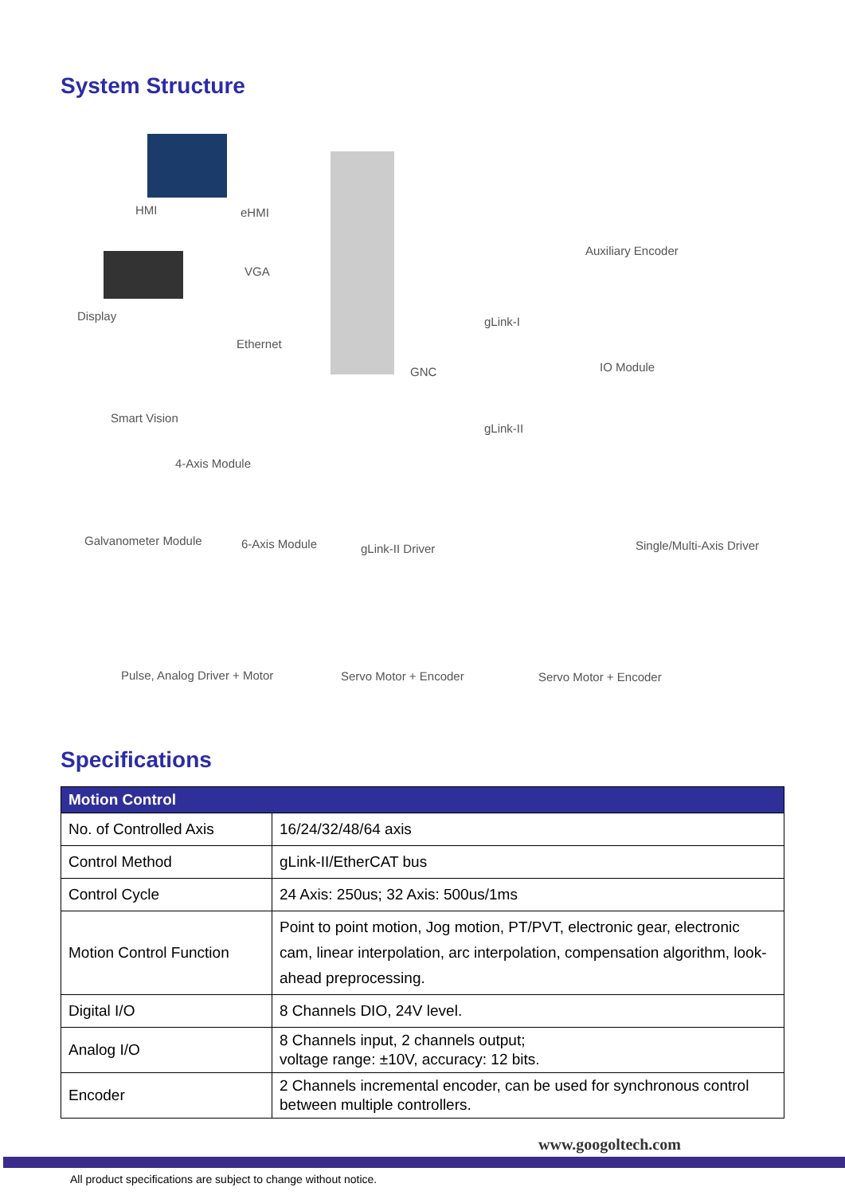System Structure
HMI eHMI
VGA
Display
Ethernet
Smart Vision
GNC
Auxiliary Encoder
gLink-I
IO Module
gLink-II
4-Axis Module
Galvanometer Module 6-Axis Module gLink-II Driver Single/Multi-Axis Driver
Pulse, Analog Driver + Motor Servo Motor + Encoder Servo Motor + Encoder
Specifications
| Motion Control | |
| --- | --- |
| No. of Controlled Axis | 16/24/32/48/64 axis |
| Control Method | gLink-II/EtherCAT bus |
| Control Cycle | 24 Axis: 250us; 32 Axis: 500us/1ms |
| Motion Control Function | Point to point motion, Jog motion, PT/PVT, electronic gear, electronic cam, linear interpolation, arc interpolation, compensation algorithm, look-ahead preprocessing. |
| Digital I/O | 8 Channels DIO, 24V level. |
| Analog I/O | 8 Channels input, 2 channels output; voltage range: ±10V, accuracy: 12 bits. |
| Encoder | 2 Channels incremental encoder, can be used for synchronous control between multiple controllers. |
www.googoltech.com
All product specifications are subject to change without notice.